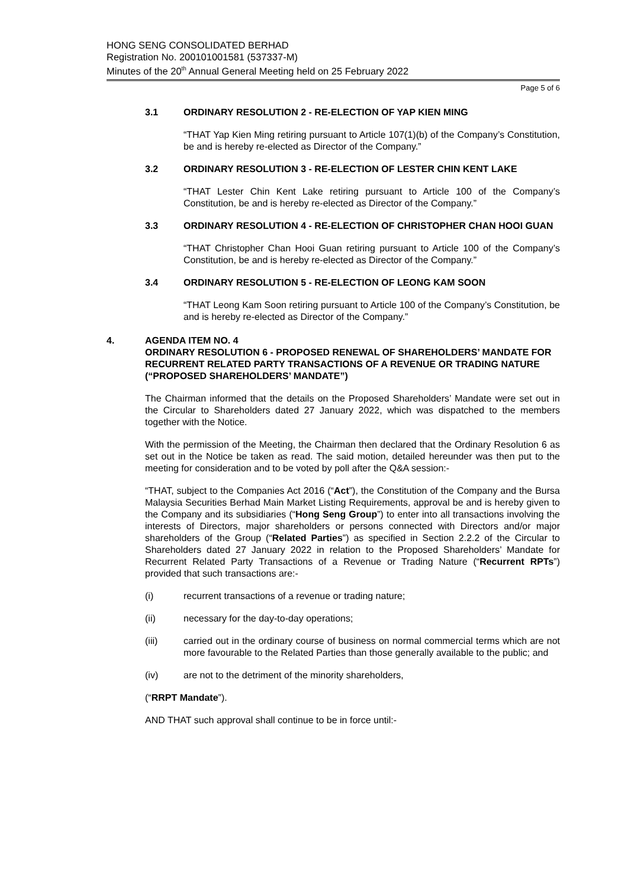HONG SENG CONSOLIDATED BERHAD
Registration No. 200101001581 (537337-M)
Minutes of the 20<sup>th</sup> Annual General Meeting held on 25 February 2022
Page 5 of 6
3.1 ORDINARY RESOLUTION 2 - RE-ELECTION OF YAP KIEN MING
“THAT Yap Kien Ming retiring pursuant to Article 107(1)(b) of the Company’s Constitution, be and is hereby re-elected as Director of the Company.”
3.2 ORDINARY RESOLUTION 3 - RE-ELECTION OF LESTER CHIN KENT LAKE
“THAT Lester Chin Kent Lake retiring pursuant to Article 100 of the Company’s Constitution, be and is hereby re-elected as Director of the Company.”
3.3 ORDINARY RESOLUTION 4 - RE-ELECTION OF CHRISTOPHER CHAN HOOI GUAN
“THAT Christopher Chan Hooi Guan retiring pursuant to Article 100 of the Company’s Constitution, be and is hereby re-elected as Director of the Company.”
3.4 ORDINARY RESOLUTION 5 - RE-ELECTION OF LEONG KAM SOON
“THAT Leong Kam Soon retiring pursuant to Article 100 of the Company’s Constitution, be and is hereby re-elected as Director of the Company.”
4. AGENDA ITEM NO. 4
ORDINARY RESOLUTION 6 - PROPOSED RENEWAL OF SHAREHOLDERS’ MANDATE FOR RECURRENT RELATED PARTY TRANSACTIONS OF A REVENUE OR TRADING NATURE (“PROPOSED SHAREHOLDERS’ MANDATE”)
The Chairman informed that the details on the Proposed Shareholders’ Mandate were set out in the Circular to Shareholders dated 27 January 2022, which was dispatched to the members together with the Notice.
With the permission of the Meeting, the Chairman then declared that the Ordinary Resolution 6 as set out in the Notice be taken as read. The said motion, detailed hereunder was then put to the meeting for consideration and to be voted by poll after the Q&A session:-
“THAT, subject to the Companies Act 2016 (“Act”), the Constitution of the Company and the Bursa Malaysia Securities Berhad Main Market Listing Requirements, approval be and is hereby given to the Company and its subsidiaries (“Hong Seng Group”) to enter into all transactions involving the interests of Directors, major shareholders or persons connected with Directors and/or major shareholders of the Group (“Related Parties”) as specified in Section 2.2.2 of the Circular to Shareholders dated 27 January 2022 in relation to the Proposed Shareholders’ Mandate for Recurrent Related Party Transactions of a Revenue or Trading Nature (“Recurrent RPTs”) provided that such transactions are:-
(i) recurrent transactions of a revenue or trading nature;
(ii) necessary for the day-to-day operations;
(iii) carried out in the ordinary course of business on normal commercial terms which are not more favourable to the Related Parties than those generally available to the public; and
(iv) are not to the detriment of the minority shareholders,
(“RRPT Mandate”).
AND THAT such approval shall continue to be in force until:-